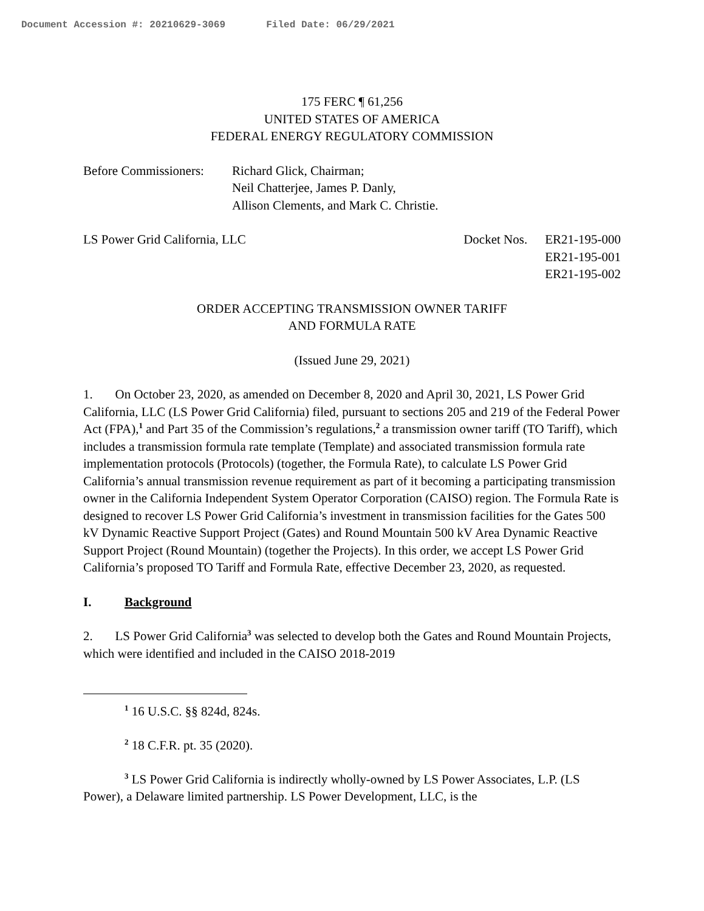Document Accession #: 20210629-3069 Filed Date: 06/29/2021
175 FERC ¶ 61,256
UNITED STATES OF AMERICA
FEDERAL ENERGY REGULATORY COMMISSION
Before Commissioners:
Richard Glick, Chairman;
Neil Chatterjee, James P. Danly,
Allison Clements, and Mark C. Christie.
LS Power Grid California, LLC Docket Nos.
ER21-195-000
ER21-195-001
ER21-195-002
ORDER ACCEPTING TRANSMISSION OWNER TARIFF
AND FORMULA RATE
(Issued June 29, 2021)
1. On October 23, 2020, as amended on December 8, 2020 and April 30, 2021, LS Power Grid California, LLC (LS Power Grid California) filed, pursuant to sections 205 and 219 of the Federal Power Act (FPA),<sup>1</sup> and Part 35 of the Commission’s regulations,<sup>2</sup> a transmission owner tariff (TO Tariff), which includes a transmission formula rate template (Template) and associated transmission formula rate implementation protocols (Protocols) (together, the Formula Rate), to calculate LS Power Grid California’s annual transmission revenue requirement as part of it becoming a participating transmission owner in the California Independent System Operator Corporation (CAISO) region. The Formula Rate is designed to recover LS Power Grid California’s investment in transmission facilities for the Gates 500 kV Dynamic Reactive Support Project (Gates) and Round Mountain 500 kV Area Dynamic Reactive Support Project (Round Mountain) (together the Projects). In this order, we accept LS Power Grid California’s proposed TO Tariff and Formula Rate, effective December 23, 2020, as requested.
I. Background
2. LS Power Grid California<sup>3</sup> was selected to develop both the Gates and Round Mountain Projects, which were identified and included in the CAISO 2018-2019
<sup>1</sup> 16 U.S.C. §§ 824d, 824s.
<sup>2</sup> 18 C.F.R. pt. 35 (2020).
<sup>3</sup> LS Power Grid California is indirectly wholly-owned by LS Power Associates, L.P. (LS Power), a Delaware limited partnership. LS Power Development, LLC, is the